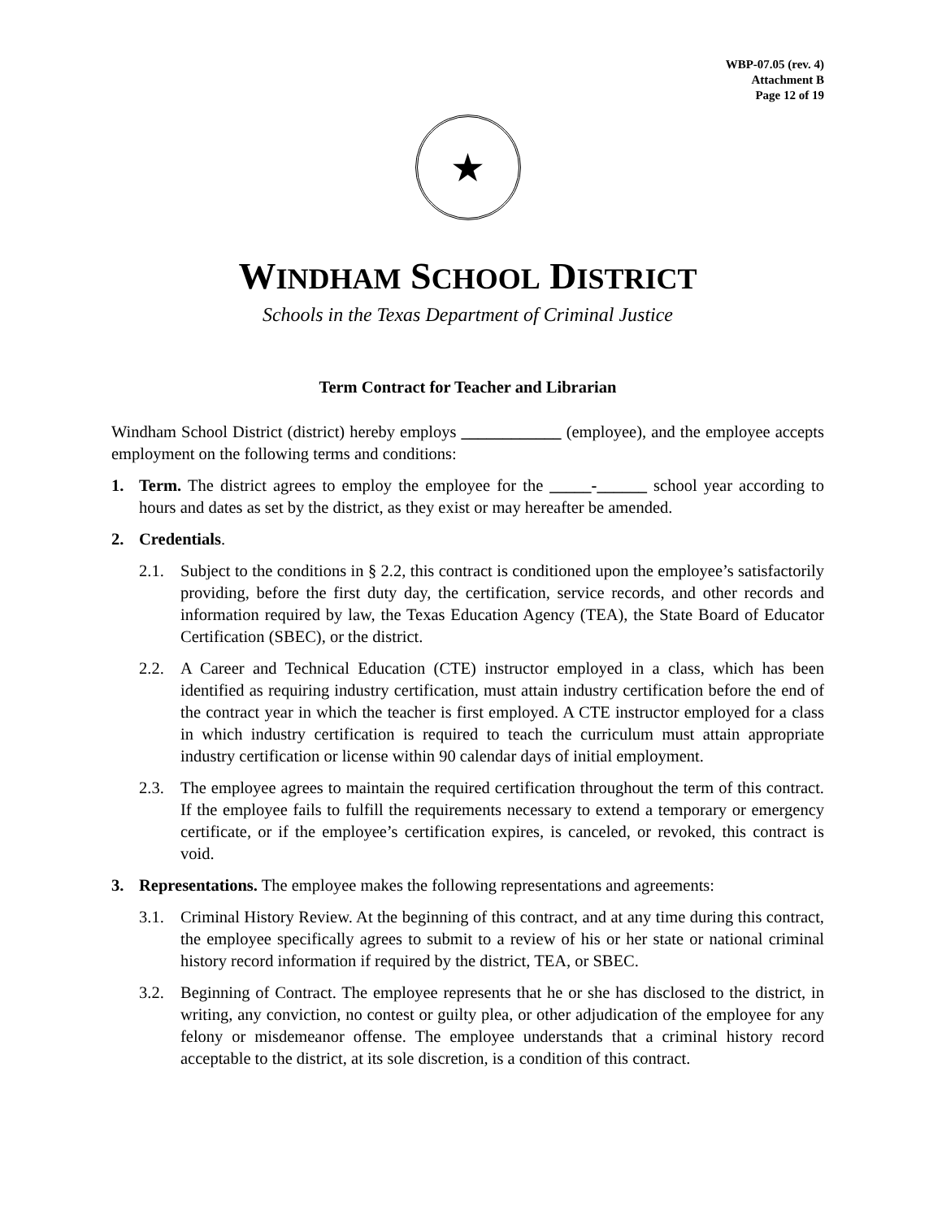WBP-07.05 (rev. 4)
Attachment B
Page 12 of 19
★
WINDHAM SCHOOL DISTRICT
Schools in the Texas Department of Criminal Justice
Term Contract for Teacher and Librarian
Windham School District (district) hereby employs ____________ (employee), and the employee accepts employment on the following terms and conditions:
1. Term. The district agrees to employ the employee for the _____-______ school year according to hours and dates as set by the district, as they exist or may hereafter be amended.
2. Credentials.
2.1. Subject to the conditions in § 2.2, this contract is conditioned upon the employee’s satisfactorily providing, before the first duty day, the certification, service records, and other records and information required by law, the Texas Education Agency (TEA), the State Board of Educator Certification (SBEC), or the district.
2.2. A Career and Technical Education (CTE) instructor employed in a class, which has been identified as requiring industry certification, must attain industry certification before the end of the contract year in which the teacher is first employed. A CTE instructor employed for a class in which industry certification is required to teach the curriculum must attain appropriate industry certification or license within 90 calendar days of initial employment.
2.3. The employee agrees to maintain the required certification throughout the term of this contract. If the employee fails to fulfill the requirements necessary to extend a temporary or emergency certificate, or if the employee’s certification expires, is canceled, or revoked, this contract is void.
3. Representations. The employee makes the following representations and agreements:
3.1. Criminal History Review. At the beginning of this contract, and at any time during this contract, the employee specifically agrees to submit to a review of his or her state or national criminal history record information if required by the district, TEA, or SBEC.
3.2. Beginning of Contract. The employee represents that he or she has disclosed to the district, in writing, any conviction, no contest or guilty plea, or other adjudication of the employee for any felony or misdemeanor offense. The employee understands that a criminal history record acceptable to the district, at its sole discretion, is a condition of this contract.